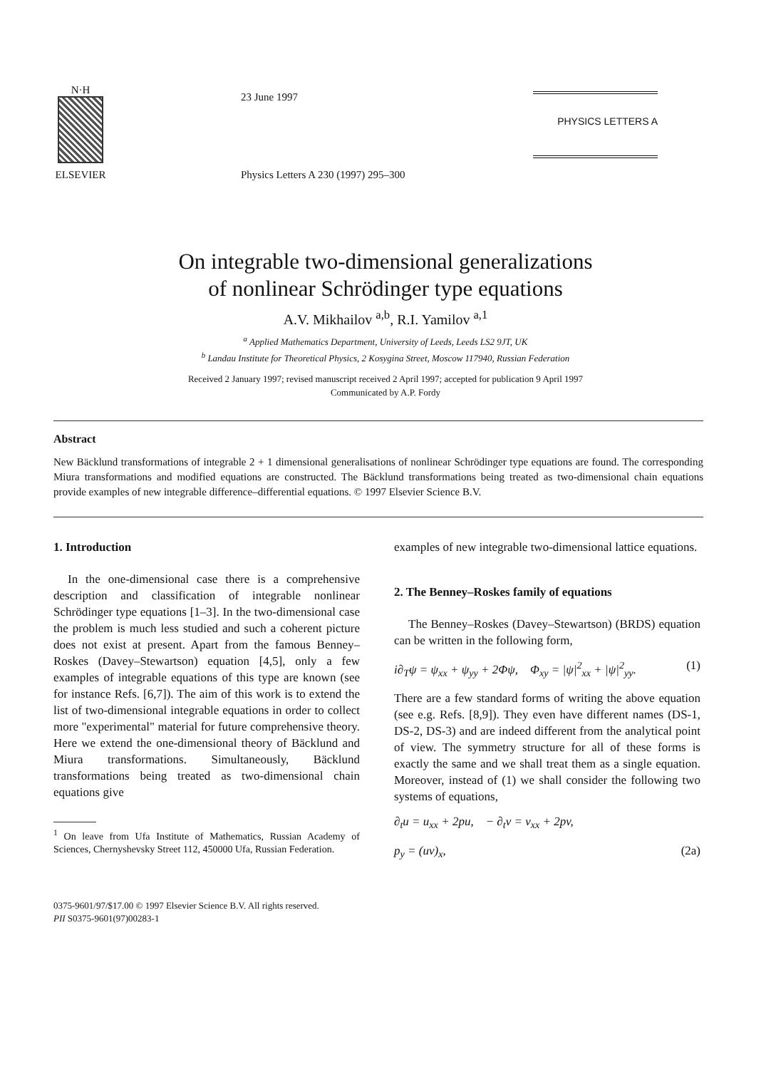N·H
ELSEVIER
23 June 1997
Physics Letters A 230 (1997) 295–300
PHYSICS LETTERS A
On integrable two-dimensional generalizations
of nonlinear Schrödinger type equations
A.V. Mikhailov <sup>a,b</sup>, R.I. Yamilov <sup>a,1</sup>
<sup>a</sup> Applied Mathematics Department, University of Leeds, Leeds LS2 9JT, UK
<sup>b</sup> Landau Institute for Theoretical Physics, 2 Kosygina Street, Moscow 117940, Russian Federation
Received 2 January 1997; revised manuscript received 2 April 1997; accepted for publication 9 April 1997
Communicated by A.P. Fordy
Abstract
New Bäcklund transformations of integrable 2 + 1 dimensional generalisations of nonlinear Schrödinger type equations are found. The corresponding Miura transformations and modified equations are constructed. The Bäcklund transformations being treated as two-dimensional chain equations provide examples of new integrable difference–differential equations. © 1997 Elsevier Science B.V.
1. Introduction
In the one-dimensional case there is a comprehensive description and classification of integrable nonlinear Schrödinger type equations [1–3]. In the two-dimensional case the problem is much less studied and such a coherent picture does not exist at present. Apart from the famous Benney–Roskes (Davey–Stewartson) equation [4,5], only a few examples of integrable equations of this type are known (see for instance Refs. [6,7]). The aim of this work is to extend the list of two-dimensional integrable equations in order to collect more "experimental" material for future comprehensive theory. Here we extend the one-dimensional theory of Bäcklund and Miura transformations. Simultaneously, Bäcklund transformations being treated as two-dimensional chain equations give
<sup>1</sup> On leave from Ufa Institute of Mathematics, Russian Academy of Sciences, Chernyshevsky Street 112, 450000 Ufa, Russian Federation.
examples of new integrable two-dimensional lattice equations.
2. The Benney–Roskes family of equations
The Benney–Roskes (Davey–Stewartson) (BRDS) equation can be written in the following form,
i∂<sub>T</sub>ψ = ψ<sub>xx</sub> + ψ<sub>yy</sub> + 2Φψ, Φ<sub>xy</sub> = |ψ|<sup>2</sup><sub>xx</sub> + |ψ|<sup>2</sup><sub>yy</sub>. (1)
There are a few standard forms of writing the above equation (see e.g. Refs. [8,9]). They even have different names (DS-1, DS-2, DS-3) and are indeed different from the analytical point of view. The symmetry structure for all of these forms is exactly the same and we shall treat them as a single equation. Moreover, instead of (1) we shall consider the following two systems of equations,
∂<sub>t</sub>u = u<sub>xx</sub> + 2pu, − ∂<sub>t</sub>v = v<sub>xx</sub> + 2pv,
p<sub>y</sub> = (uv)<sub>x</sub>, (2a)
0375-9601/97/$17.00 © 1997 Elsevier Science B.V. All rights reserved.
PII S0375-9601(97)00283-1